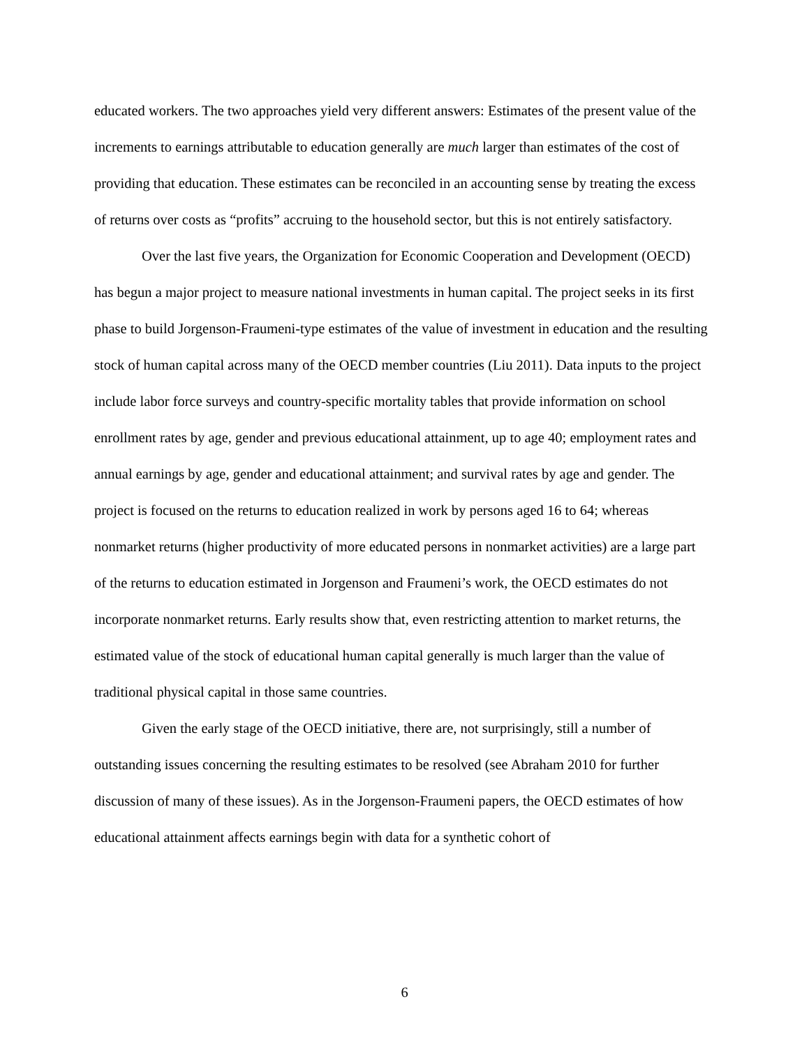educated workers. The two approaches yield very different answers: Estimates of the present value of the increments to earnings attributable to education generally are much larger than estimates of the cost of providing that education. These estimates can be reconciled in an accounting sense by treating the excess of returns over costs as “profits” accruing to the household sector, but this is not entirely satisfactory.
Over the last five years, the Organization for Economic Cooperation and Development (OECD) has begun a major project to measure national investments in human capital. The project seeks in its first phase to build Jorgenson-Fraumeni-type estimates of the value of investment in education and the resulting stock of human capital across many of the OECD member countries (Liu 2011). Data inputs to the project include labor force surveys and country-specific mortality tables that provide information on school enrollment rates by age, gender and previous educational attainment, up to age 40; employment rates and annual earnings by age, gender and educational attainment; and survival rates by age and gender. The project is focused on the returns to education realized in work by persons aged 16 to 64; whereas nonmarket returns (higher productivity of more educated persons in nonmarket activities) are a large part of the returns to education estimated in Jorgenson and Fraumeni’s work, the OECD estimates do not incorporate nonmarket returns. Early results show that, even restricting attention to market returns, the estimated value of the stock of educational human capital generally is much larger than the value of traditional physical capital in those same countries.
Given the early stage of the OECD initiative, there are, not surprisingly, still a number of outstanding issues concerning the resulting estimates to be resolved (see Abraham 2010 for further discussion of many of these issues). As in the Jorgenson-Fraumeni papers, the OECD estimates of how educational attainment affects earnings begin with data for a synthetic cohort of
6